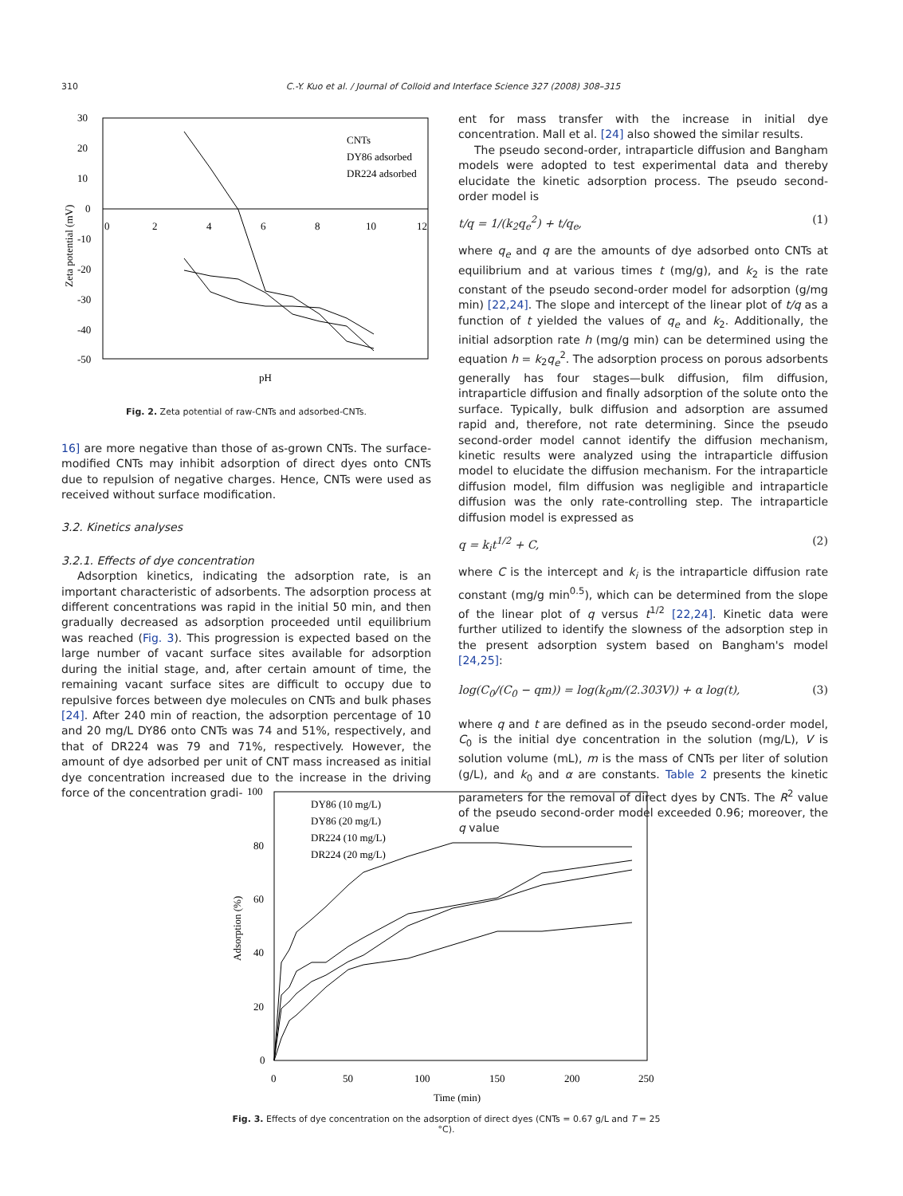310 C.-Y. Kuo et al. / Journal of Colloid and Interface Science 327 (2008) 308–315
30
20
10
0
-10
-20
-30
-40
-50
0
2
4
6
8
10
12
Zeta potential (mV)
pH
CNTs
DY86 adsorbed
DR224 adsorbed
Fig. 2. Zeta potential of raw-CNTs and adsorbed-CNTs.
16] are more negative than those of as-grown CNTs. The surface-modified CNTs may inhibit adsorption of direct dyes onto CNTs due to repulsion of negative charges. Hence, CNTs were used as received without surface modification.
3.2. Kinetics analyses
3.2.1. Effects of dye concentration
Adsorption kinetics, indicating the adsorption rate, is an important characteristic of adsorbents. The adsorption process at different concentrations was rapid in the initial 50 min, and then gradually decreased as adsorption proceeded until equilibrium was reached (Fig. 3). This progression is expected based on the large number of vacant surface sites available for adsorption during the initial stage, and, after certain amount of time, the remaining vacant surface sites are difficult to occupy due to repulsive forces between dye molecules on CNTs and bulk phases [24]. After 240 min of reaction, the adsorption percentage of 10 and 20 mg/L DY86 onto CNTs was 74 and 51%, respectively, and that of DR224 was 79 and 71%, respectively. However, the amount of dye adsorbed per unit of CNT mass increased as initial dye concentration increased due to the increase in the driving force of the concentration gradi-
ent for mass transfer with the increase in initial dye concentration. Mall et al. [24] also showed the similar results.
The pseudo second-order, intraparticle diffusion and Bangham models were adopted to test experimental data and thereby elucidate the kinetic adsorption process. The pseudo second-order model is
t/q = 1/(k<sub>2</sub>q<sub>e</sub><sup>2</sup>) + t/q<sub>e</sub>, (1)
where q<sub>e</sub> and q are the amounts of dye adsorbed onto CNTs at equilibrium and at various times t (mg/g), and k<sub>2</sub> is the rate constant of the pseudo second-order model for adsorption (g/mg min) [22,24]. The slope and intercept of the linear plot of t/q as a function of t yielded the values of q<sub>e</sub> and k<sub>2</sub>. Additionally, the initial adsorption rate h (mg/g min) can be determined using the equation h = k<sub>2</sub>q<sub>e</sub><sup>2</sup>. The adsorption process on porous adsorbents generally has four stages—bulk diffusion, film diffusion, intraparticle diffusion and finally adsorption of the solute onto the surface. Typically, bulk diffusion and adsorption are assumed rapid and, therefore, not rate determining. Since the pseudo second-order model cannot identify the diffusion mechanism, kinetic results were analyzed using the intraparticle diffusion model to elucidate the diffusion mechanism. For the intraparticle diffusion model, film diffusion was negligible and intraparticle diffusion was the only rate-controlling step. The intraparticle diffusion model is expressed as
q = k<sub>i</sub>t<sup>1/2</sup> + C, (2)
where C is the intercept and k<sub>i</sub> is the intraparticle diffusion rate constant (mg/g min<sup>0.5</sup>), which can be determined from the slope of the linear plot of q versus t<sup>1/2</sup> [22,24]. Kinetic data were further utilized to identify the slowness of the adsorption step in the present adsorption system based on Bangham's model [24,25]:
log(C<sub>0</sub>/(C<sub>0</sub> − qm)) = log(k<sub>0</sub>m/(2.303V)) + α log(t), (3)
where q and t are defined as in the pseudo second-order model, C<sub>0</sub> is the initial dye concentration in the solution (mg/L), V is solution volume (mL), m is the mass of CNTs per liter of solution (g/L), and k<sub>0</sub> and α are constants. Table 2 presents the kinetic parameters for the removal of direct dyes by CNTs. The R<sup>2</sup> value of the pseudo second-order model exceeded 0.96; moreover, the q value
100
80
60
40
20
0
0
50
100
150
200
250
Adsorption (%)
Time (min)
DY86 (10 mg/L)
DY86 (20 mg/L)
DR224 (10 mg/L)
DR224 (20 mg/L)
Fig. 3. Effects of dye concentration on the adsorption of direct dyes (CNTs = 0.67 g/L and T = 25 °C).